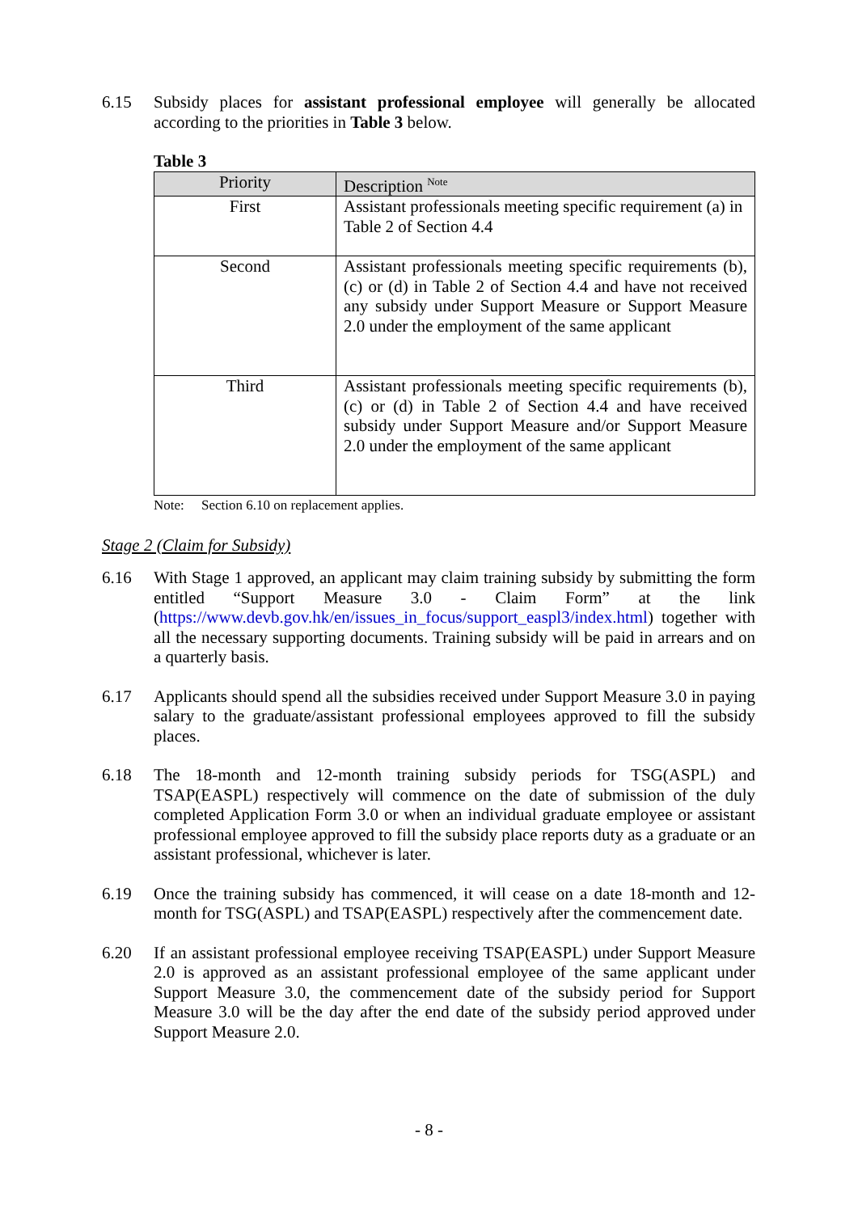6.15 Subsidy places for assistant professional employee will generally be allocated according to the priorities in Table 3 below.
Table 3
| Priority | Description <sup>Note</sup> |
| --- | --- |
| First | Assistant professionals meeting specific requirement (a) in Table 2 of Section 4.4 |
| Second | Assistant professionals meeting specific requirements (b), (c) or (d) in Table 2 of Section 4.4 and have not received any subsidy under Support Measure or Support Measure 2.0 under the employment of the same applicant |
| Third | Assistant professionals meeting specific requirements (b), (c) or (d) in Table 2 of Section 4.4 and have received subsidy under Support Measure and/or Support Measure 2.0 under the employment of the same applicant |
Note: Section 6.10 on replacement applies.
Stage 2 (Claim for Subsidy)
6.16 With Stage 1 approved, an applicant may claim training subsidy by submitting the form entitled “Support Measure 3.0 - Claim Form” at the link (https://www.devb.gov.hk/en/issues_in_focus/support_easpl3/index.html) together with all the necessary supporting documents. Training subsidy will be paid in arrears and on a quarterly basis.
6.17 Applicants should spend all the subsidies received under Support Measure 3.0 in paying salary to the graduate/assistant professional employees approved to fill the subsidy places.
6.18 The 18-month and 12-month training subsidy periods for TSG(ASPL) and TSAP(EASPL) respectively will commence on the date of submission of the duly completed Application Form 3.0 or when an individual graduate employee or assistant professional employee approved to fill the subsidy place reports duty as a graduate or an assistant professional, whichever is later.
6.19 Once the training subsidy has commenced, it will cease on a date 18-month and 12-month for TSG(ASPL) and TSAP(EASPL) respectively after the commencement date.
6.20 If an assistant professional employee receiving TSAP(EASPL) under Support Measure 2.0 is approved as an assistant professional employee of the same applicant under Support Measure 3.0, the commencement date of the subsidy period for Support Measure 3.0 will be the day after the end date of the subsidy period approved under Support Measure 2.0.
- 8 -